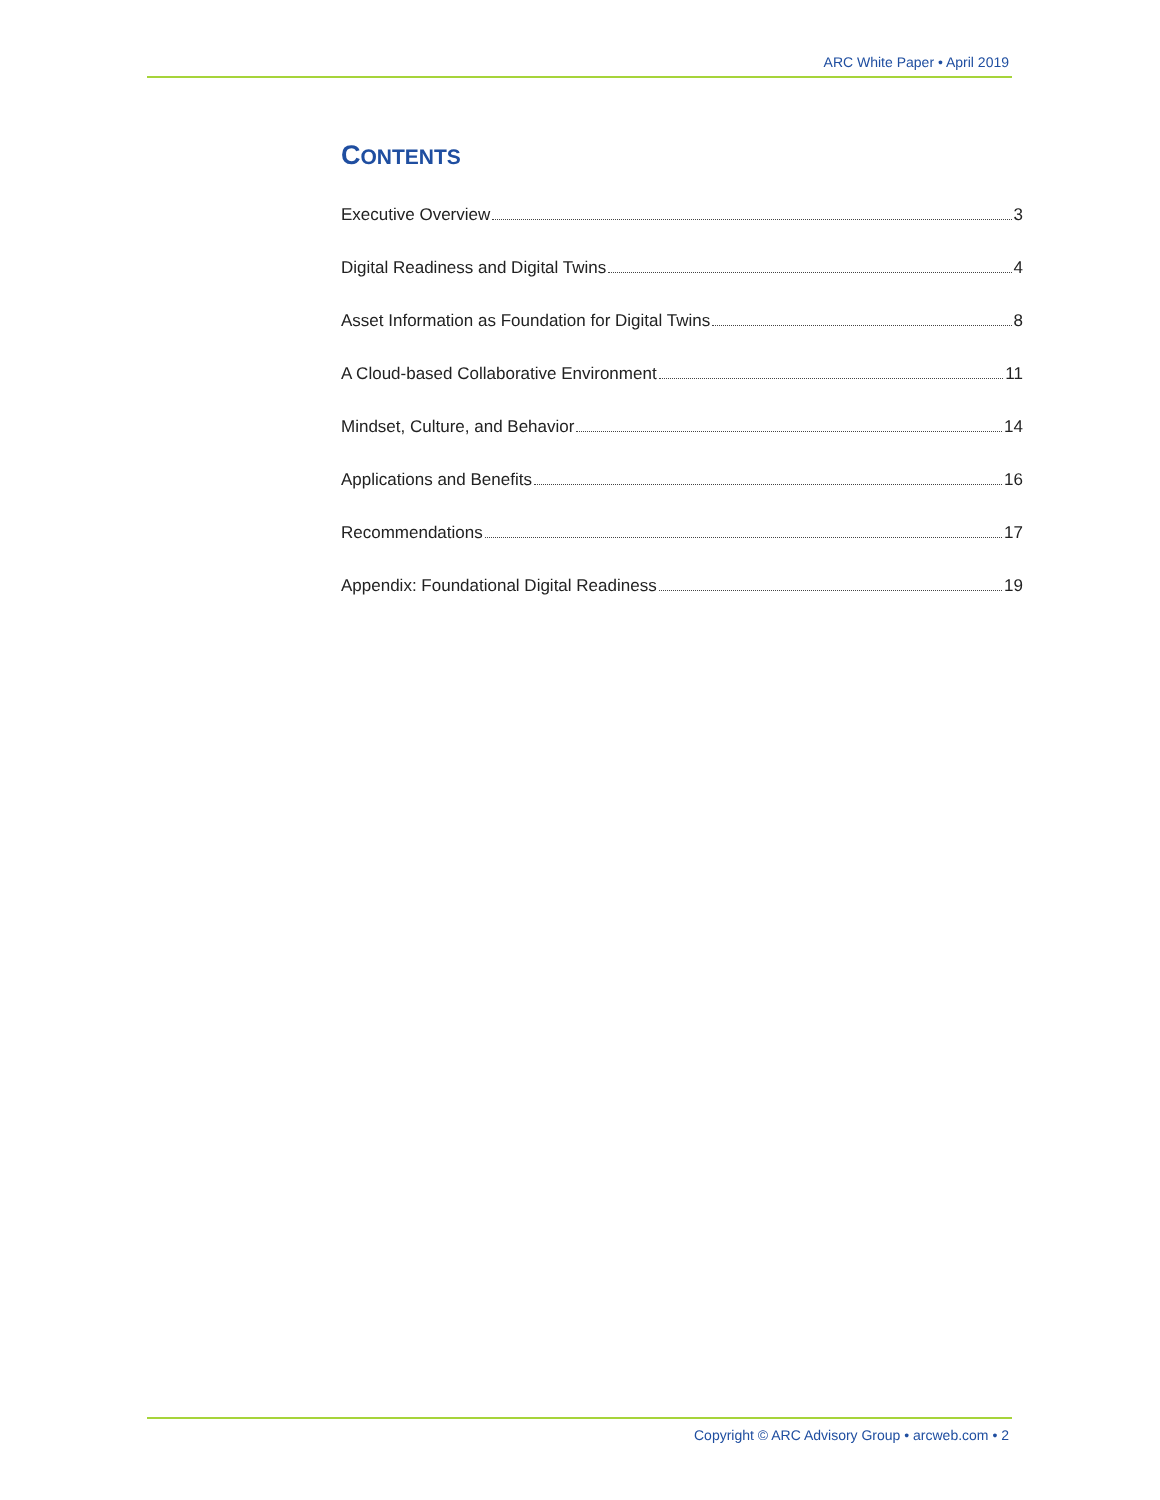ARC White Paper • April 2019
CONTENTS
Executive Overview 3
Digital Readiness and Digital Twins 4
Asset Information as Foundation for Digital Twins 8
A Cloud-based Collaborative Environment 11
Mindset, Culture, and Behavior 14
Applications and Benefits 16
Recommendations 17
Appendix: Foundational Digital Readiness 19
Copyright © ARC Advisory Group • arcweb.com • 2